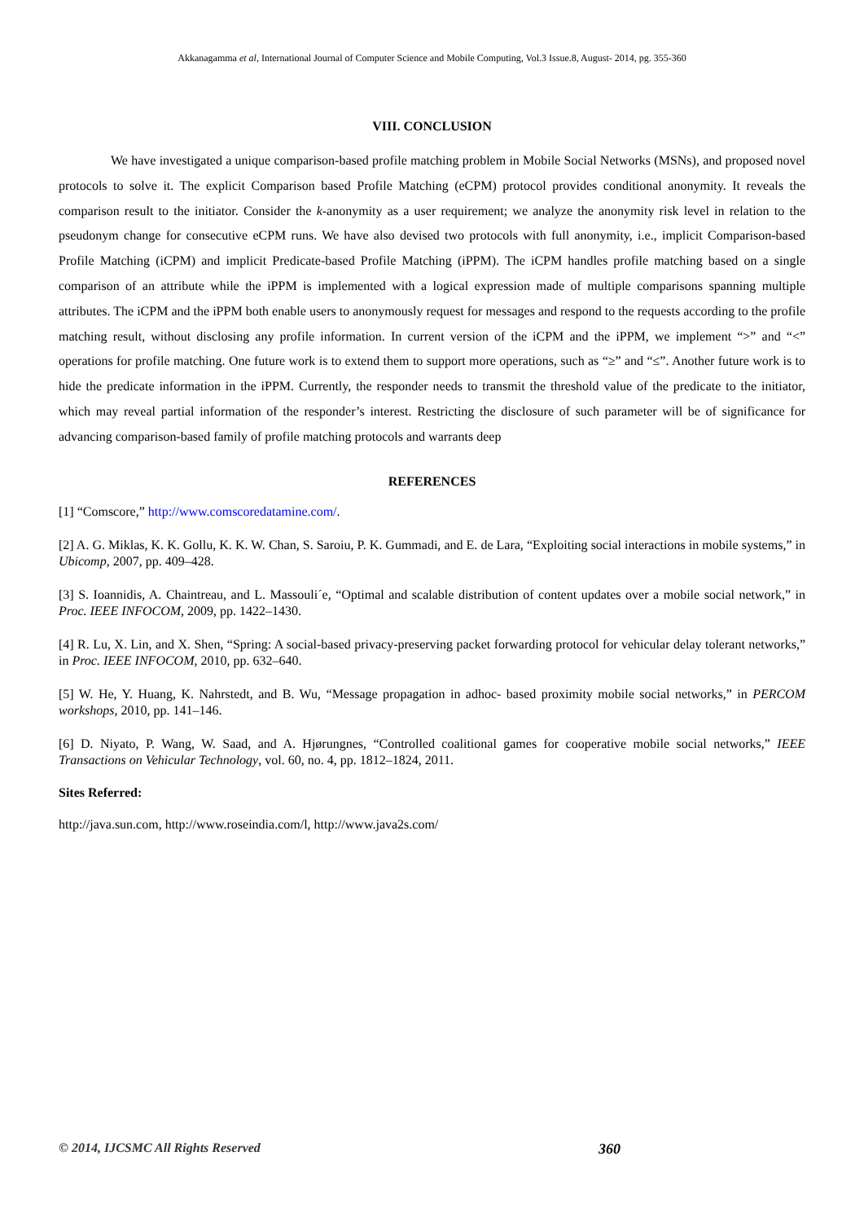Akkanagamma et al, International Journal of Computer Science and Mobile Computing, Vol.3 Issue.8, August- 2014, pg. 355-360
VIII. CONCLUSION
We have investigated a unique comparison-based profile matching problem in Mobile Social Networks (MSNs), and proposed novel protocols to solve it. The explicit Comparison based Profile Matching (eCPM) protocol provides conditional anonymity. It reveals the comparison result to the initiator. Consider the k-anonymity as a user requirement; we analyze the anonymity risk level in relation to the pseudonym change for consecutive eCPM runs. We have also devised two protocols with full anonymity, i.e., implicit Comparison-based Profile Matching (iCPM) and implicit Predicate-based Profile Matching (iPPM). The iCPM handles profile matching based on a single comparison of an attribute while the iPPM is implemented with a logical expression made of multiple comparisons spanning multiple attributes. The iCPM and the iPPM both enable users to anonymously request for messages and respond to the requests according to the profile matching result, without disclosing any profile information. In current version of the iCPM and the iPPM, we implement “>” and “<” operations for profile matching. One future work is to extend them to support more operations, such as “≥” and “≤”. Another future work is to hide the predicate information in the iPPM. Currently, the responder needs to transmit the threshold value of the predicate to the initiator, which may reveal partial information of the responder’s interest. Restricting the disclosure of such parameter will be of significance for advancing comparison-based family of profile matching protocols and warrants deep
REFERENCES
[1] “Comscore,” http://www.comscoredatamine.com/.
[2] A. G. Miklas, K. K. Gollu, K. K. W. Chan, S. Saroiu, P. K. Gummadi, and E. de Lara, “Exploiting social interactions in mobile systems,” in Ubicomp, 2007, pp. 409–428.
[3] S. Ioannidis, A. Chaintreau, and L. Massouli´e, “Optimal and scalable distribution of content updates over a mobile social network,” in Proc. IEEE INFOCOM, 2009, pp. 1422–1430.
[4] R. Lu, X. Lin, and X. Shen, “Spring: A social-based privacy-preserving packet forwarding protocol for vehicular delay tolerant networks,” in Proc. IEEE INFOCOM, 2010, pp. 632–640.
[5] W. He, Y. Huang, K. Nahrstedt, and B. Wu, “Message propagation in adhoc- based proximity mobile social networks,” in PERCOM workshops, 2010, pp. 141–146.
[6] D. Niyato, P. Wang, W. Saad, and A. Hjørungnes, “Controlled coalitional games for cooperative mobile social networks,” IEEE Transactions on Vehicular Technology, vol. 60, no. 4, pp. 1812–1824, 2011.
Sites Referred:
http://java.sun.com, http://www.roseindia.com/l, http://www.java2s.com/
© 2014, IJCSMC All Rights Reserved 360